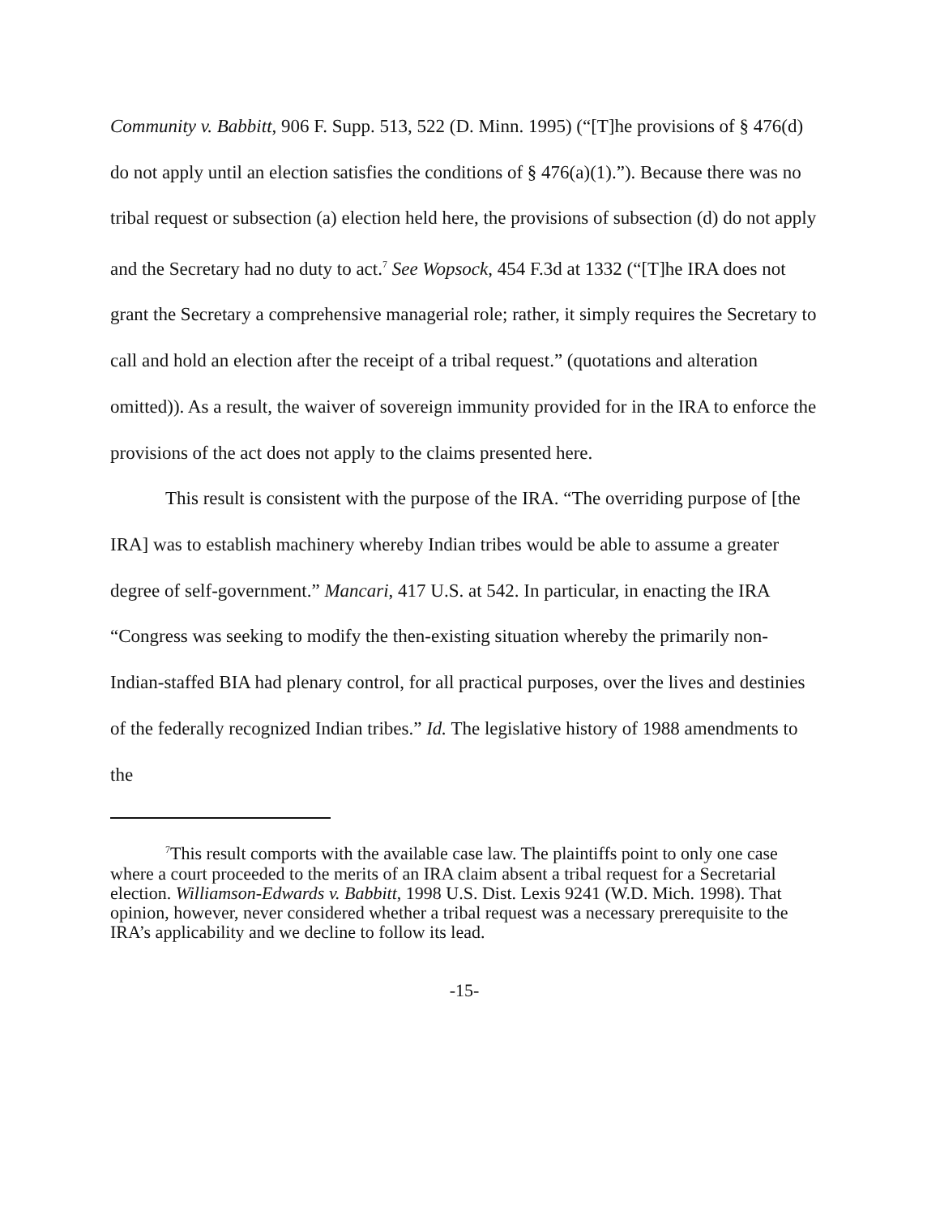Community v. Babbitt, 906 F. Supp. 513, 522 (D. Minn. 1995) (“[T]he provisions of § 476(d) do not apply until an election satisfies the conditions of § 476(a)(1).”). Because there was no tribal request or subsection (a) election held here, the provisions of subsection (d) do not apply and the Secretary had no duty to act.<sup>7</sup> See Wopsock, 454 F.3d at 1332 (“[T]he IRA does not grant the Secretary a comprehensive managerial role; rather, it simply requires the Secretary to call and hold an election after the receipt of a tribal request.” (quotations and alteration omitted)). As a result, the waiver of sovereign immunity provided for in the IRA to enforce the provisions of the act does not apply to the claims presented here.
This result is consistent with the purpose of the IRA. “The overriding purpose of [the IRA] was to establish machinery whereby Indian tribes would be able to assume a greater degree of self-government.” Mancari, 417 U.S. at 542. In particular, in enacting the IRA “Congress was seeking to modify the then-existing situation whereby the primarily non-Indian-staffed BIA had plenary control, for all practical purposes, over the lives and destinies of the federally recognized Indian tribes.” Id. The legislative history of 1988 amendments to the
<sup>7</sup> This result comports with the available case law. The plaintiffs point to only one case where a court proceeded to the merits of an IRA claim absent a tribal request for a Secretarial election. Williamson-Edwards v. Babbitt, 1998 U.S. Dist. Lexis 9241 (W.D. Mich. 1998). That opinion, however, never considered whether a tribal request was a necessary prerequisite to the IRA’s applicability and we decline to follow its lead.
-15-